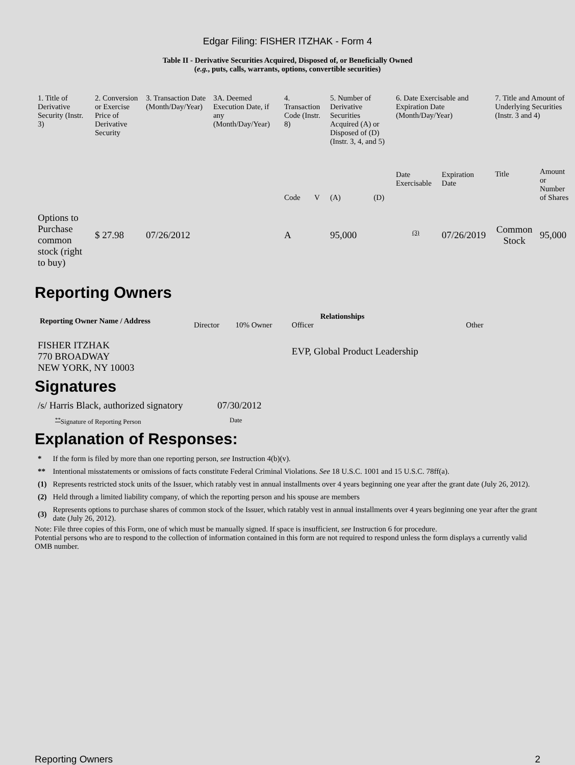Edgar Filing: FISHER ITZHAK - Form 4
Table II - Derivative Securities Acquired, Disposed of, or Beneficially Owned
(e.g., puts, calls, warrants, options, convertible securities)
| 1. Title of Derivative Security (Instr. 3) | 2. Conversion or Exercise Price of Derivative Security | 3. Transaction Date (Month/Day/Year) | 3A. Deemed Execution Date, if any (Month/Day/Year) | 4. Transaction Code (Instr. 8) | | 5. Number of Derivative Securities Acquired (A) or Disposed of (D) (Instr. 3, 4, and 5) | | 6. Date Exercisable and Expiration Date (Month/Day/Year) | | 7. Title and Amount of Underlying Securities (Instr. 3 and 4) | |
| | | | | Code | V | (A) | (D) | Date Exercisable | Expiration Date | Title | Amount or Number of Shares |
| Options to Purchase common stock (right to buy) | $ 27.98 | 07/26/2012 | | A | | 95,000 | | <sup>(3)</sup> | 07/26/2019 | Common Stock | 95,000 |
Reporting Owners
| Reporting Owner Name / Address | Relationships | | | |
| --- | --- | --- | --- | --- |
| | Director | 10% Owner | Officer | Other |
| FISHER ITZHAK 770 BROADWAY NEW YORK, NY 10003 | | | EVP, Global Product Leadership | |
Signatures
| /s/ Harris Black, authorized signatory | 07/30/2012 |
| <sup>**</sup> Signature of Reporting Person | Date |
Explanation of Responses:
| * | If the form is filed by more than one reporting person, see Instruction 4(b)(v). |
| ** | Intentional misstatements or omissions of facts constitute Federal Criminal Violations. See 18 U.S.C. 1001 and 15 U.S.C. 78ff(a). |
| (1) | Represents restricted stock units of the Issuer, which ratably vest in annual installments over 4 years beginning one year after the grant date (July 26, 2012). |
| (2) | Held through a limited liability company, of which the reporting person and his spouse are members |
| (3) | Represents options to purchase shares of common stock of the Issuer, which ratably vest in annual installments over 4 years beginning one year after the grant date (July 26, 2012). |
Note: File three copies of this Form, one of which must be manually signed. If space is insufficient, see Instruction 6 for procedure.
Potential persons who are to respond to the collection of information contained in this form are not required to respond unless the form displays a currently valid OMB number.
Reporting Owners 2